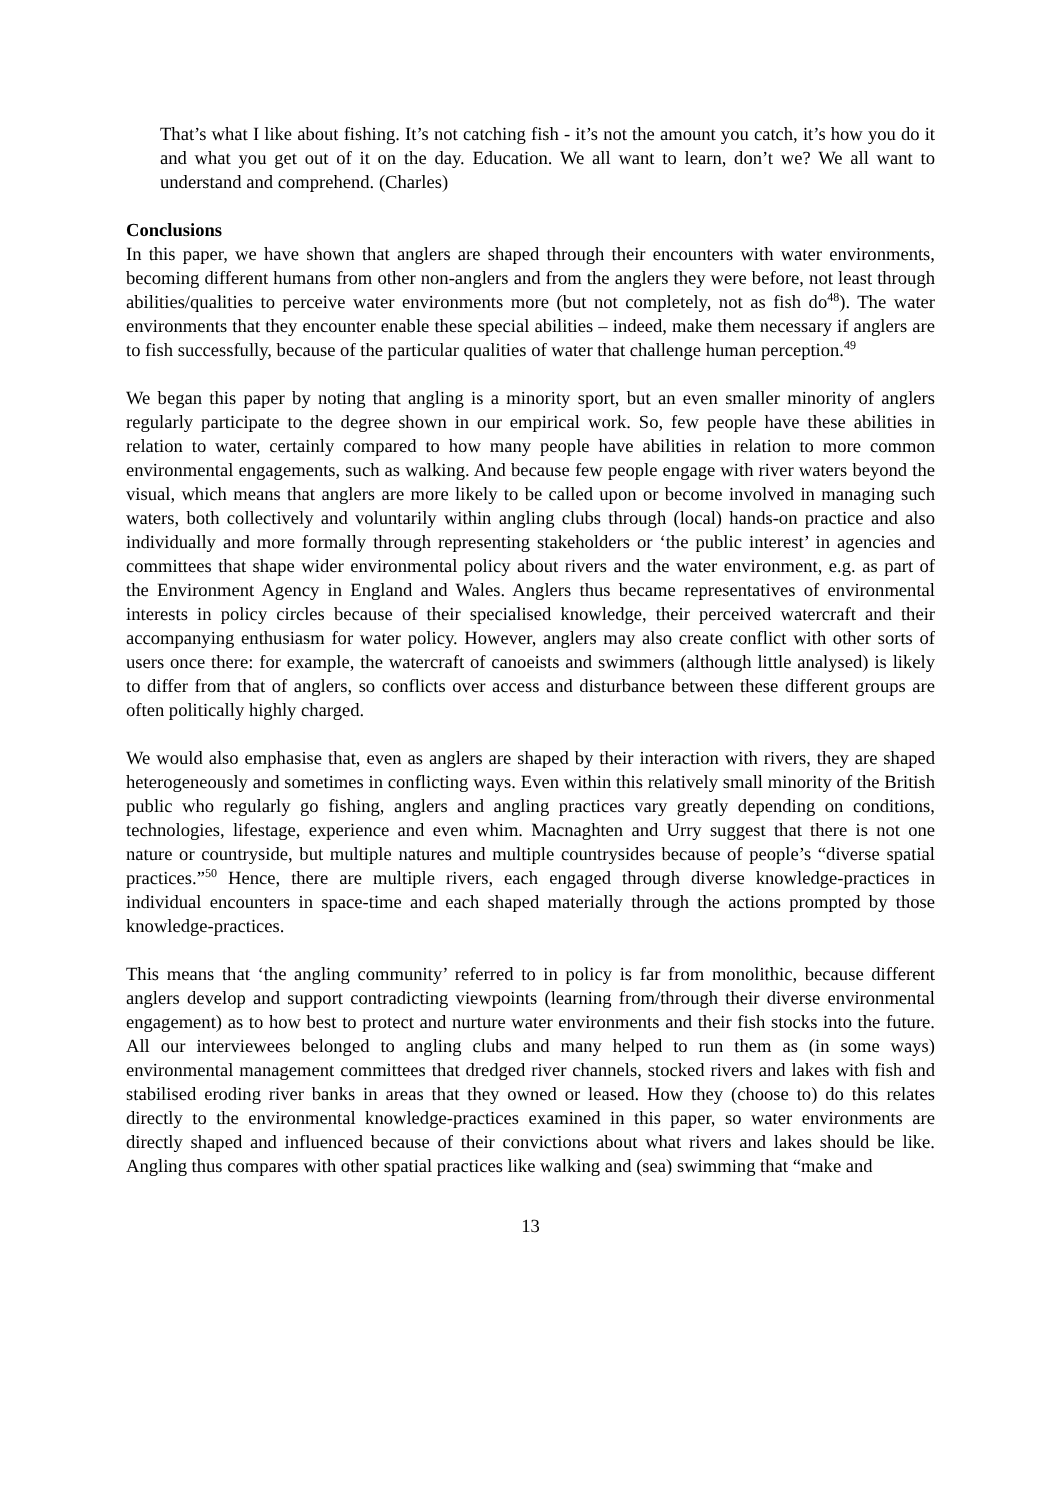That’s what I like about fishing. It’s not catching fish - it’s not the amount you catch, it’s how you do it and what you get out of it on the day. Education. We all want to learn, don’t we? We all want to understand and comprehend. (Charles)
Conclusions
In this paper, we have shown that anglers are shaped through their encounters with water environments, becoming different humans from other non-anglers and from the anglers they were before, not least through abilities/qualities to perceive water environments more (but not completely, not as fish do<sup>48</sup>). The water environments that they encounter enable these special abilities – indeed, make them necessary if anglers are to fish successfully, because of the particular qualities of water that challenge human perception.<sup>49</sup>
We began this paper by noting that angling is a minority sport, but an even smaller minority of anglers regularly participate to the degree shown in our empirical work. So, few people have these abilities in relation to water, certainly compared to how many people have abilities in relation to more common environmental engagements, such as walking. And because few people engage with river waters beyond the visual, which means that anglers are more likely to be called upon or become involved in managing such waters, both collectively and voluntarily within angling clubs through (local) hands-on practice and also individually and more formally through representing stakeholders or ‘the public interest’ in agencies and committees that shape wider environmental policy about rivers and the water environment, e.g. as part of the Environment Agency in England and Wales. Anglers thus became representatives of environmental interests in policy circles because of their specialised knowledge, their perceived watercraft and their accompanying enthusiasm for water policy. However, anglers may also create conflict with other sorts of users once there: for example, the watercraft of canoeists and swimmers (although little analysed) is likely to differ from that of anglers, so conflicts over access and disturbance between these different groups are often politically highly charged.
We would also emphasise that, even as anglers are shaped by their interaction with rivers, they are shaped heterogeneously and sometimes in conflicting ways. Even within this relatively small minority of the British public who regularly go fishing, anglers and angling practices vary greatly depending on conditions, technologies, lifestage, experience and even whim. Macnaghten and Urry suggest that there is not one nature or countryside, but multiple natures and multiple countrysides because of people’s “diverse spatial practices.”<sup>50</sup> Hence, there are multiple rivers, each engaged through diverse knowledge-practices in individual encounters in space-time and each shaped materially through the actions prompted by those knowledge-practices.
This means that ‘the angling community’ referred to in policy is far from monolithic, because different anglers develop and support contradicting viewpoints (learning from/through their diverse environmental engagement) as to how best to protect and nurture water environments and their fish stocks into the future. All our interviewees belonged to angling clubs and many helped to run them as (in some ways) environmental management committees that dredged river channels, stocked rivers and lakes with fish and stabilised eroding river banks in areas that they owned or leased. How they (choose to) do this relates directly to the environmental knowledge-practices examined in this paper, so water environments are directly shaped and influenced because of their convictions about what rivers and lakes should be like. Angling thus compares with other spatial practices like walking and (sea) swimming that “make and
13